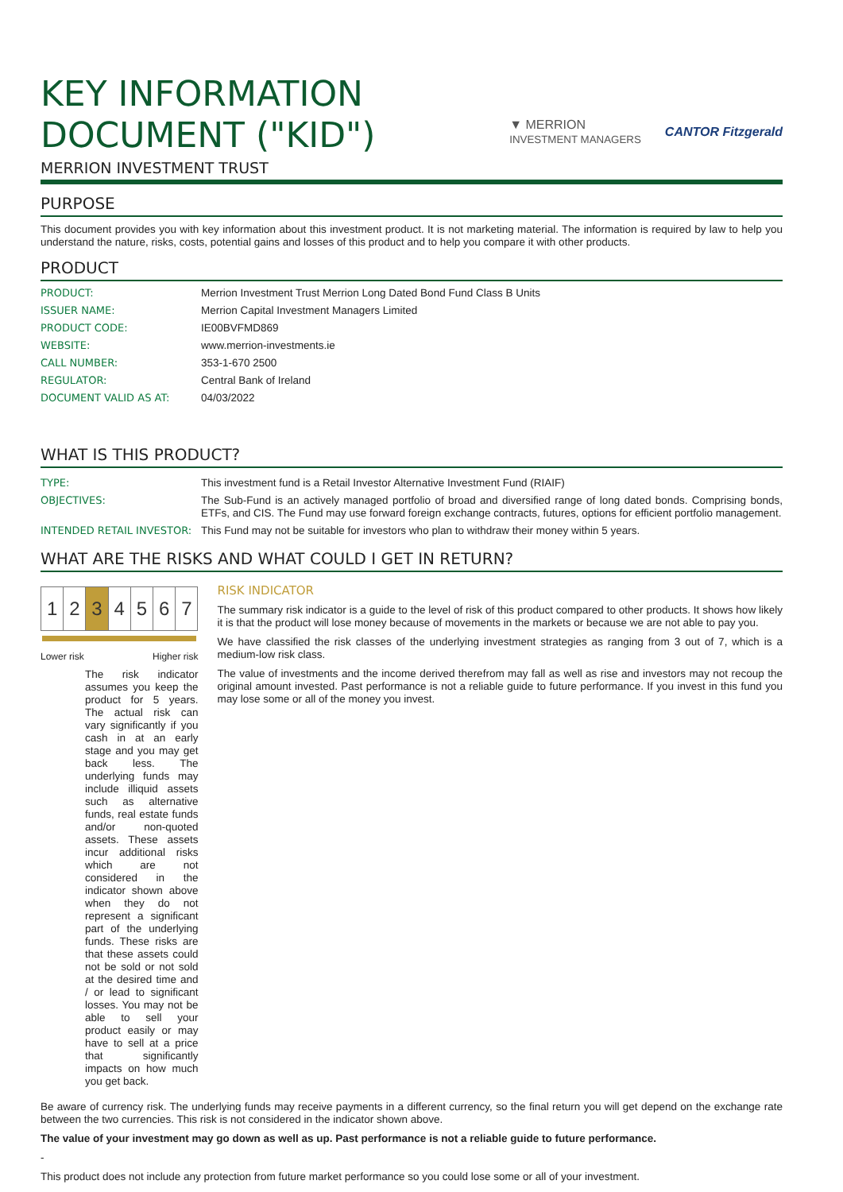KEY INFORMATION
DOCUMENT ("KID")
▼ MERRION
INVESTMENT MANAGERS CANTOR Fitzgerald
MERRION INVESTMENT TRUST
PURPOSE
This document provides you with key information about this investment product. It is not marketing material. The information is required by law to help you understand the nature, risks, costs, potential gains and losses of this product and to help you compare it with other products.
PRODUCT
| PRODUCT: | Merrion Investment Trust Merrion Long Dated Bond Fund Class B Units |
| ISSUER NAME: | Merrion Capital Investment Managers Limited |
| PRODUCT CODE: | IE00BVFMD869 |
| WEBSITE: | www.merrion-investments.ie |
| CALL NUMBER: | 353-1-670 2500 |
| REGULATOR: | Central Bank of Ireland |
| DOCUMENT VALID AS AT: | 04/03/2022 |
WHAT IS THIS PRODUCT?
| TYPE: | This investment fund is a Retail Investor Alternative Investment Fund (RIAIF) |
| OBJECTIVES: | The Sub-Fund is an actively managed portfolio of broad and diversified range of long dated bonds. Comprising bonds, ETFs, and CIS. The Fund may use forward foreign exchange contracts, futures, options for efficient portfolio management. |
| INTENDED RETAIL INVESTOR: | This Fund may not be suitable for investors who plan to withdraw their money within 5 years. |
WHAT ARE THE RISKS AND WHAT COULD I GET IN RETURN?
| 1 | 2 | 3 | 4 | 5 | 6 | 7 |
Lower risk Higher risk
The risk indicator assumes you keep the product for 5 years. The actual risk can vary significantly if you cash in at an early stage and you may get back less. The underlying funds may include illiquid assets such as alternative funds, real estate funds and/or non-quoted assets. These assets incur additional risks which are not considered in the indicator shown above when they do not represent a significant part of the underlying funds. These risks are that these assets could not be sold or not sold at the desired time and / or lead to significant losses. You may not be able to sell your product easily or may have to sell at a price that significantly impacts on how much you get back.
RISK INDICATOR
The summary risk indicator is a guide to the level of risk of this product compared to other products. It shows how likely it is that the product will lose money because of movements in the markets or because we are not able to pay you.
We have classified the risk classes of the underlying investment strategies as ranging from 3 out of 7, which is a medium-low risk class.
The value of investments and the income derived therefrom may fall as well as rise and investors may not recoup the original amount invested. Past performance is not a reliable guide to future performance. If you invest in this fund you may lose some or all of the money you invest.
Be aware of currency risk. The underlying funds may receive payments in a different currency, so the final return you will get depend on the exchange rate between the two currencies. This risk is not considered in the indicator shown above.
The value of your investment may go down as well as up. Past performance is not a reliable guide to future performance.
-
This product does not include any protection from future market performance so you could lose some or all of your investment.